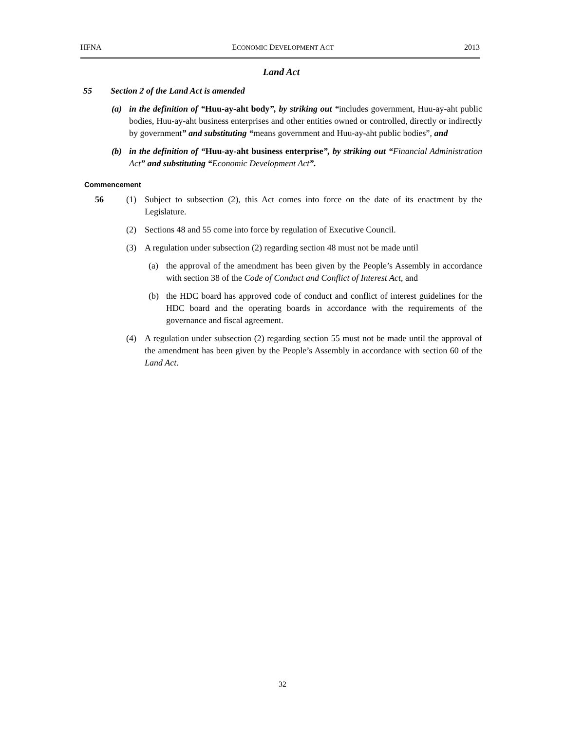HFNA ECONOMIC DEVELOPMENT ACT 2013
Land Act
55 Section 2 of the Land Act is amended
(a) in the definition of “Huu-ay-aht body”, by striking out “includes government, Huu-ay-aht public bodies, Huu-ay-aht business enterprises and other entities owned or controlled, directly or indirectly by government” and substituting “means government and Huu-ay-aht public bodies”, and
(b) in the definition of “Huu-ay-aht business enterprise”, by striking out “Financial Administration Act” and substituting “Economic Development Act”.
Commencement
56 (1) Subject to subsection (2), this Act comes into force on the date of its enactment by the Legislature.
(2) Sections 48 and 55 come into force by regulation of Executive Council.
(3) A regulation under subsection (2) regarding section 48 must not be made until
(a) the approval of the amendment has been given by the People’s Assembly in accordance with section 38 of the Code of Conduct and Conflict of Interest Act, and
(b) the HDC board has approved code of conduct and conflict of interest guidelines for the HDC board and the operating boards in accordance with the requirements of the governance and fiscal agreement.
(4) A regulation under subsection (2) regarding section 55 must not be made until the approval of the amendment has been given by the People’s Assembly in accordance with section 60 of the Land Act.
32